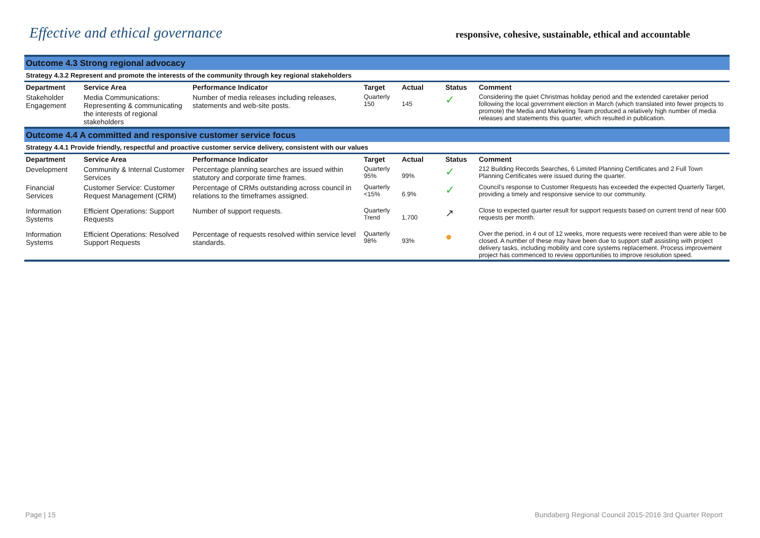Effective and ethical governance
responsive, cohesive, sustainable, ethical and accountable
| Outcome 4.3 Strong regional advocacy | | | | | | |
| Strategy 4.3.2 Represent and promote the interests of the community through key regional stakeholders | | | | | | |
| Department | Service Area | Performance Indicator | Target | Actual | Status | Comment |
| Stakeholder Engagement | Media Communications: Representing & communicating the interests of regional stakeholders | Number of media releases including releases, statements and web-site posts. | Quarterly 150 | 145 | ✓ | Considering the quiet Christmas holiday period and the extended caretaker period following the local government election in March (which translated into fewer projects to promote) the Media and Marketing Team produced a relatively high number of media releases and statements this quarter, which resulted in publication. |
| Outcome 4.4 A committed and responsive customer service focus | | | | | | |
| Strategy 4.4.1 Provide friendly, respectful and proactive customer service delivery, consistent with our values | | | | | | |
| Department | Service Area | Performance Indicator | Target | Actual | Status | Comment |
| Development | Community & Internal Customer Services | Percentage planning searches are issued within statutory and corporate time frames. | Quarterly 95% | 99% | ✓ | 212 Building Records Searches, 6 Limited Planning Certificates and 2 Full Town Planning Certificates were issued during the quarter. |
| Financial Services | Customer Service: Customer Request Management (CRM) | Percentage of CRMs outstanding across council in relations to the timeframes assigned. | Quarterly <15% | 6.9% | ✓ | Council’s response to Customer Requests has exceeded the expected Quarterly Target, providing a timely and responsive service to our community. |
| Information Systems | Efficient Operations: Support Requests | Number of support requests. | Quarterly Trend | 1,700 | ↗ | Close to expected quarter result for support requests based on current trend of near 600 requests per month. |
| Information Systems | Efficient Operations: Resolved Support Requests | Percentage of requests resolved within service level standards. | Quarterly 98% | 93% | ● | Over the period, in 4 out of 12 weeks, more requests were received than were able to be closed. A number of these may have been due to support staff assisting with project delivery tasks, including mobility and core systems replacement. Process improvement project has commenced to review opportunities to improve resolution speed. |
Page | 15 Bundaberg Regional Council 2015-2016 3rd Quarter Report